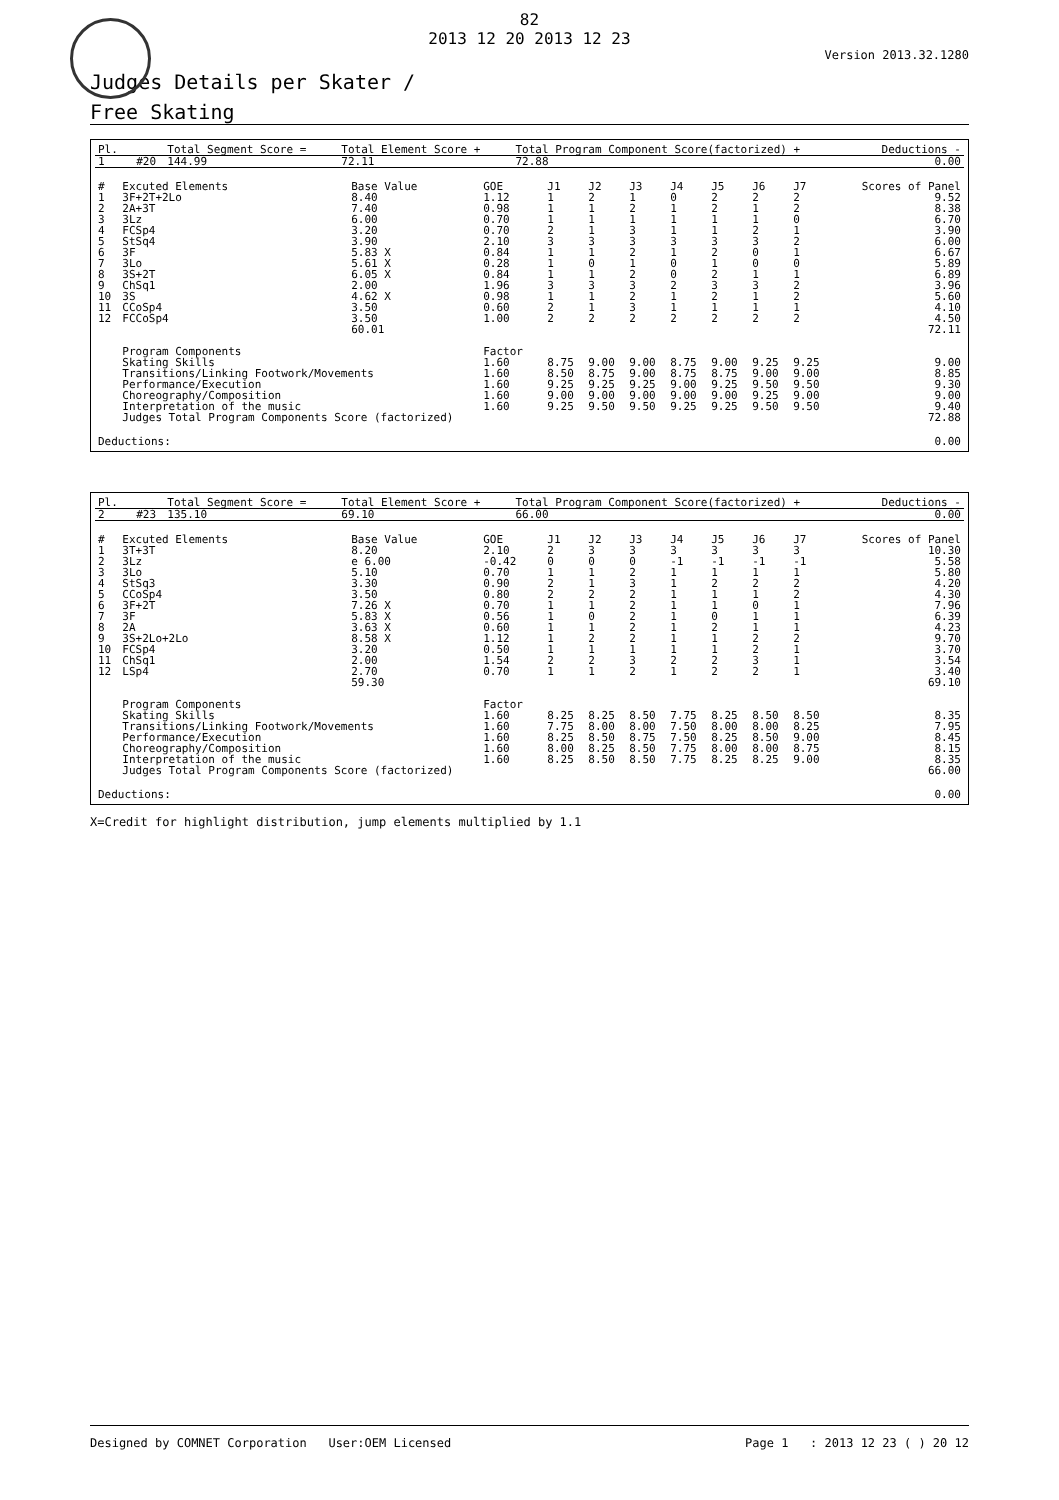82
2013 12 20 2013 12 23
Version 2013.32.1280
Judges Details per Skater /
Free Skating
| Pl. | | | Total Segment Score = | Total Element Score + | Total Program Component Score(factorized) + | Deductions - |
| 1 | | #20 | 144.99 | 72.11 | 72.88 | 0.00 |
| # | Excuted Elements | Base Value | GOE | J1 | J2 | J3 | J4 | J5 | J6 | J7 | Scores of Panel |
| --- | --- | --- | --- | --- | --- | --- | --- | --- | --- | --- | --- |
| 1 | 3F+2T+2Lo | 8.40 | 1.12 | 1 | 2 | 1 | 0 | 2 | 2 | 2 | 9.52 |
| 2 | 2A+3T | 7.40 | 0.98 | 1 | 1 | 2 | 1 | 2 | 1 | 2 | 8.38 |
| 3 | 3Lz | 6.00 | 0.70 | 1 | 1 | 1 | 1 | 1 | 1 | 0 | 6.70 |
| 4 | FCSp4 | 3.20 | 0.70 | 2 | 1 | 3 | 1 | 1 | 2 | 1 | 3.90 |
| 5 | StSq4 | 3.90 | 2.10 | 3 | 3 | 3 | 3 | 3 | 3 | 2 | 6.00 |
| 6 | 3F | 5.83 X | 0.84 | 1 | 1 | 2 | 1 | 2 | 0 | 1 | 6.67 |
| 7 | 3Lo | 5.61 X | 0.28 | 1 | 0 | 1 | 0 | 1 | 0 | 0 | 5.89 |
| 8 | 3S+2T | 6.05 X | 0.84 | 1 | 1 | 2 | 0 | 2 | 1 | 1 | 6.89 |
| 9 | ChSq1 | 2.00 | 1.96 | 3 | 3 | 3 | 2 | 3 | 3 | 2 | 3.96 |
| 10 | 3S | 4.62 X | 0.98 | 1 | 1 | 2 | 1 | 2 | 1 | 2 | 5.60 |
| 11 | CCoSp4 | 3.50 | 0.60 | 2 | 1 | 3 | 1 | 1 | 1 | 1 | 4.10 |
| 12 | FCCoSp4 | 3.50 | 1.00 | 2 | 2 | 2 | 2 | 2 | 2 | 2 | 4.50 |
| | | 60.01 | | | | | | | | | 72.11 |
| | Program Components | | Factor | | | | | | | | |
| | Skating Skills | | 1.60 | 8.75 | 9.00 | 9.00 | 8.75 | 9.00 | 9.25 | 9.25 | 9.00 |
| | Transitions/Linking Footwork/Movements | | 1.60 | 8.50 | 8.75 | 9.00 | 8.75 | 8.75 | 9.00 | 9.00 | 8.85 |
| | Performance/Execution | | 1.60 | 9.25 | 9.25 | 9.25 | 9.00 | 9.25 | 9.50 | 9.50 | 9.30 |
| | Choreography/Composition | | 1.60 | 9.00 | 9.00 | 9.00 | 9.00 | 9.00 | 9.25 | 9.00 | 9.00 |
| | Interpretation of the music | | 1.60 | 9.25 | 9.50 | 9.50 | 9.25 | 9.25 | 9.50 | 9.50 | 9.40 |
| | Judges Total Program Components Score (factorized) | | | | | | | | | | 72.88 |
| Deductions: | 0.00 |
| Pl. | | | Total Segment Score = | Total Element Score + | Total Program Component Score(factorized) + | Deductions - |
| 2 | | #23 | 135.10 | 69.10 | 66.00 | 0.00 |
| # | Excuted Elements | Base Value | GOE | J1 | J2 | J3 | J4 | J5 | J6 | J7 | Scores of Panel |
| --- | --- | --- | --- | --- | --- | --- | --- | --- | --- | --- | --- |
| 1 | 3T+3T | 8.20 | 2.10 | 2 | 3 | 3 | 3 | 3 | 3 | 3 | 10.30 |
| 2 | 3Lz | e 6.00 | -0.42 | 0 | 0 | 0 | -1 | -1 | -1 | -1 | 5.58 |
| 3 | 3Lo | 5.10 | 0.70 | 1 | 1 | 2 | 1 | 1 | 1 | 1 | 5.80 |
| 4 | StSq3 | 3.30 | 0.90 | 2 | 1 | 3 | 1 | 2 | 2 | 2 | 4.20 |
| 5 | CCoSp4 | 3.50 | 0.80 | 2 | 2 | 2 | 1 | 1 | 1 | 2 | 4.30 |
| 6 | 3F+2T | 7.26 X | 0.70 | 1 | 1 | 2 | 1 | 1 | 0 | 1 | 7.96 |
| 7 | 3F | 5.83 X | 0.56 | 1 | 0 | 2 | 1 | 0 | 1 | 1 | 6.39 |
| 8 | 2A | 3.63 X | 0.60 | 1 | 1 | 2 | 1 | 2 | 1 | 1 | 4.23 |
| 9 | 3S+2Lo+2Lo | 8.58 X | 1.12 | 1 | 2 | 2 | 1 | 1 | 2 | 2 | 9.70 |
| 10 | FCSp4 | 3.20 | 0.50 | 1 | 1 | 1 | 1 | 1 | 2 | 1 | 3.70 |
| 11 | ChSq1 | 2.00 | 1.54 | 2 | 2 | 3 | 2 | 2 | 3 | 1 | 3.54 |
| 12 | LSp4 | 2.70 | 0.70 | 1 | 1 | 2 | 1 | 2 | 2 | 1 | 3.40 |
| | | 59.30 | | | | | | | | | 69.10 |
| | Program Components | | Factor | | | | | | | | |
| | Skating Skills | | 1.60 | 8.25 | 8.25 | 8.50 | 7.75 | 8.25 | 8.50 | 8.50 | 8.35 |
| | Transitions/Linking Footwork/Movements | | 1.60 | 7.75 | 8.00 | 8.00 | 7.50 | 8.00 | 8.00 | 8.25 | 7.95 |
| | Performance/Execution | | 1.60 | 8.25 | 8.50 | 8.75 | 7.50 | 8.25 | 8.50 | 9.00 | 8.45 |
| | Choreography/Composition | | 1.60 | 8.00 | 8.25 | 8.50 | 7.75 | 8.00 | 8.00 | 8.75 | 8.15 |
| | Interpretation of the music | | 1.60 | 8.25 | 8.50 | 8.50 | 7.75 | 8.25 | 8.25 | 9.00 | 8.35 |
| | Judges Total Program Components Score (factorized) | | | | | | | | | | 66.00 |
| Deductions: | 0.00 |
X=Credit for highlight distribution, jump elements multiplied by 1.1
Designed by COMNET Corporation User:OEM Licensed Page 1 : 2013 12 23 ( ) 20 12